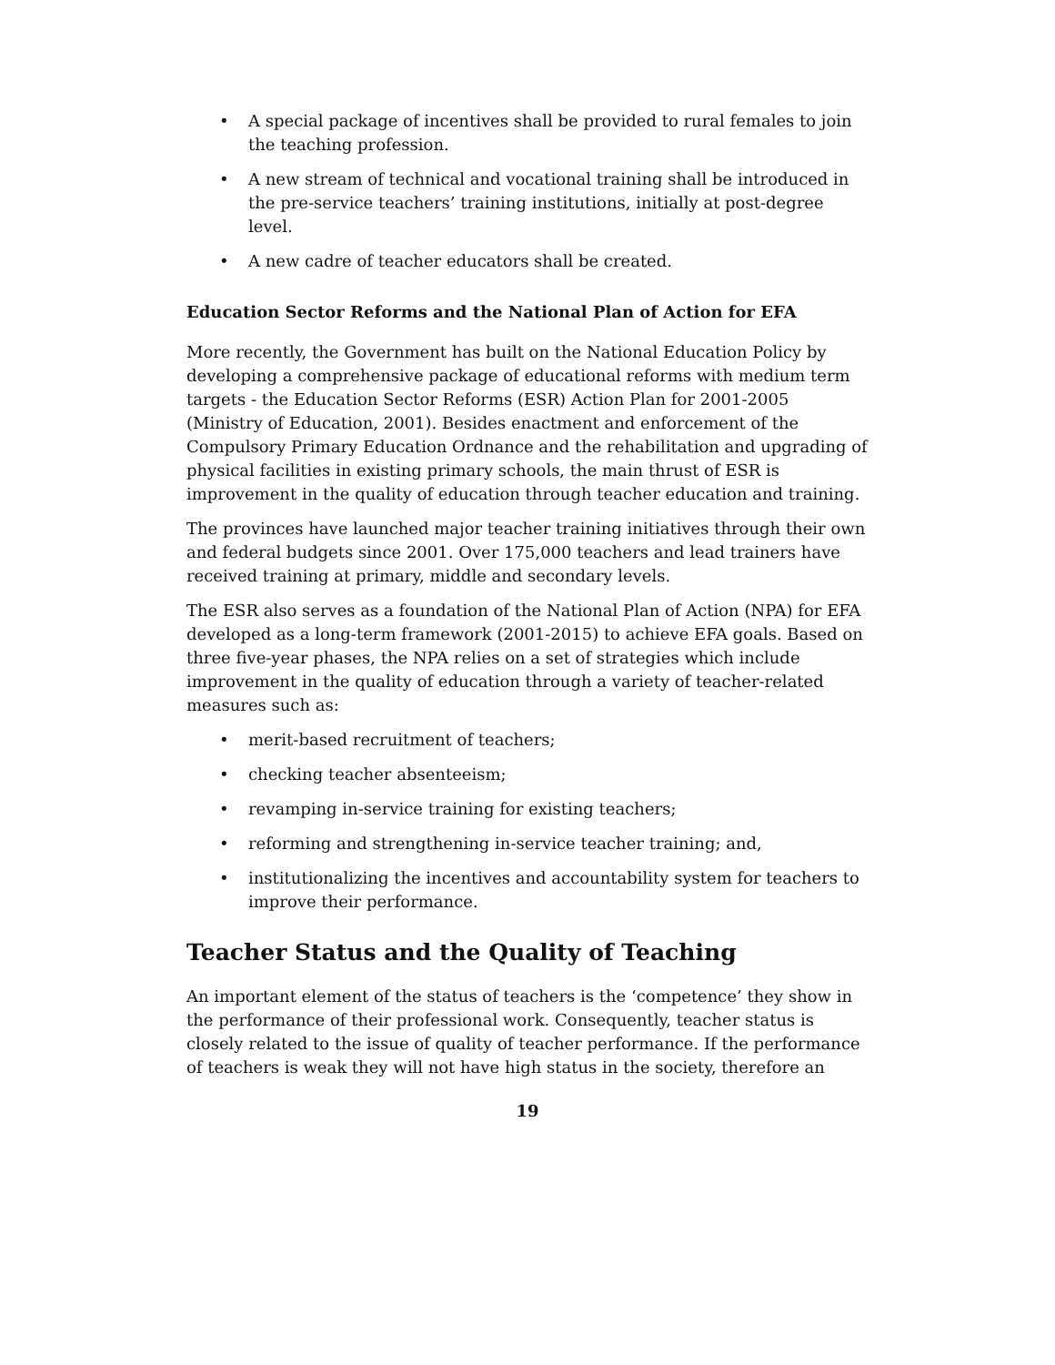• A special package of incentives shall be provided to rural females to join the teaching profession.
• A new stream of technical and vocational training shall be introduced in the pre-service teachers’ training institutions, initially at post-degree level.
• A new cadre of teacher educators shall be created.
Education Sector Reforms and the National Plan of Action for EFA
More recently, the Government has built on the National Education Policy by developing a comprehensive package of educational reforms with medium term targets - the Education Sector Reforms (ESR) Action Plan for 2001-2005 (Ministry of Education, 2001). Besides enactment and enforcement of the Compulsory Primary Education Ordnance and the rehabilitation and upgrading of physical facilities in existing primary schools, the main thrust of ESR is improvement in the quality of education through teacher education and training.
The provinces have launched major teacher training initiatives through their own and federal budgets since 2001. Over 175,000 teachers and lead trainers have received training at primary, middle and secondary levels.
The ESR also serves as a foundation of the National Plan of Action (NPA) for EFA developed as a long-term framework (2001-2015) to achieve EFA goals. Based on three five-year phases, the NPA relies on a set of strategies which include improvement in the quality of education through a variety of teacher-related measures such as:
• merit-based recruitment of teachers;
• checking teacher absenteeism;
• revamping in-service training for existing teachers;
• reforming and strengthening in-service teacher training; and,
• institutionalizing the incentives and accountability system for teachers to improve their performance.
Teacher Status and the Quality of Teaching
An important element of the status of teachers is the ‘competence’ they show in the performance of their professional work. Consequently, teacher status is closely related to the issue of quality of teacher performance. If the performance of teachers is weak they will not have high status in the society, therefore an
19